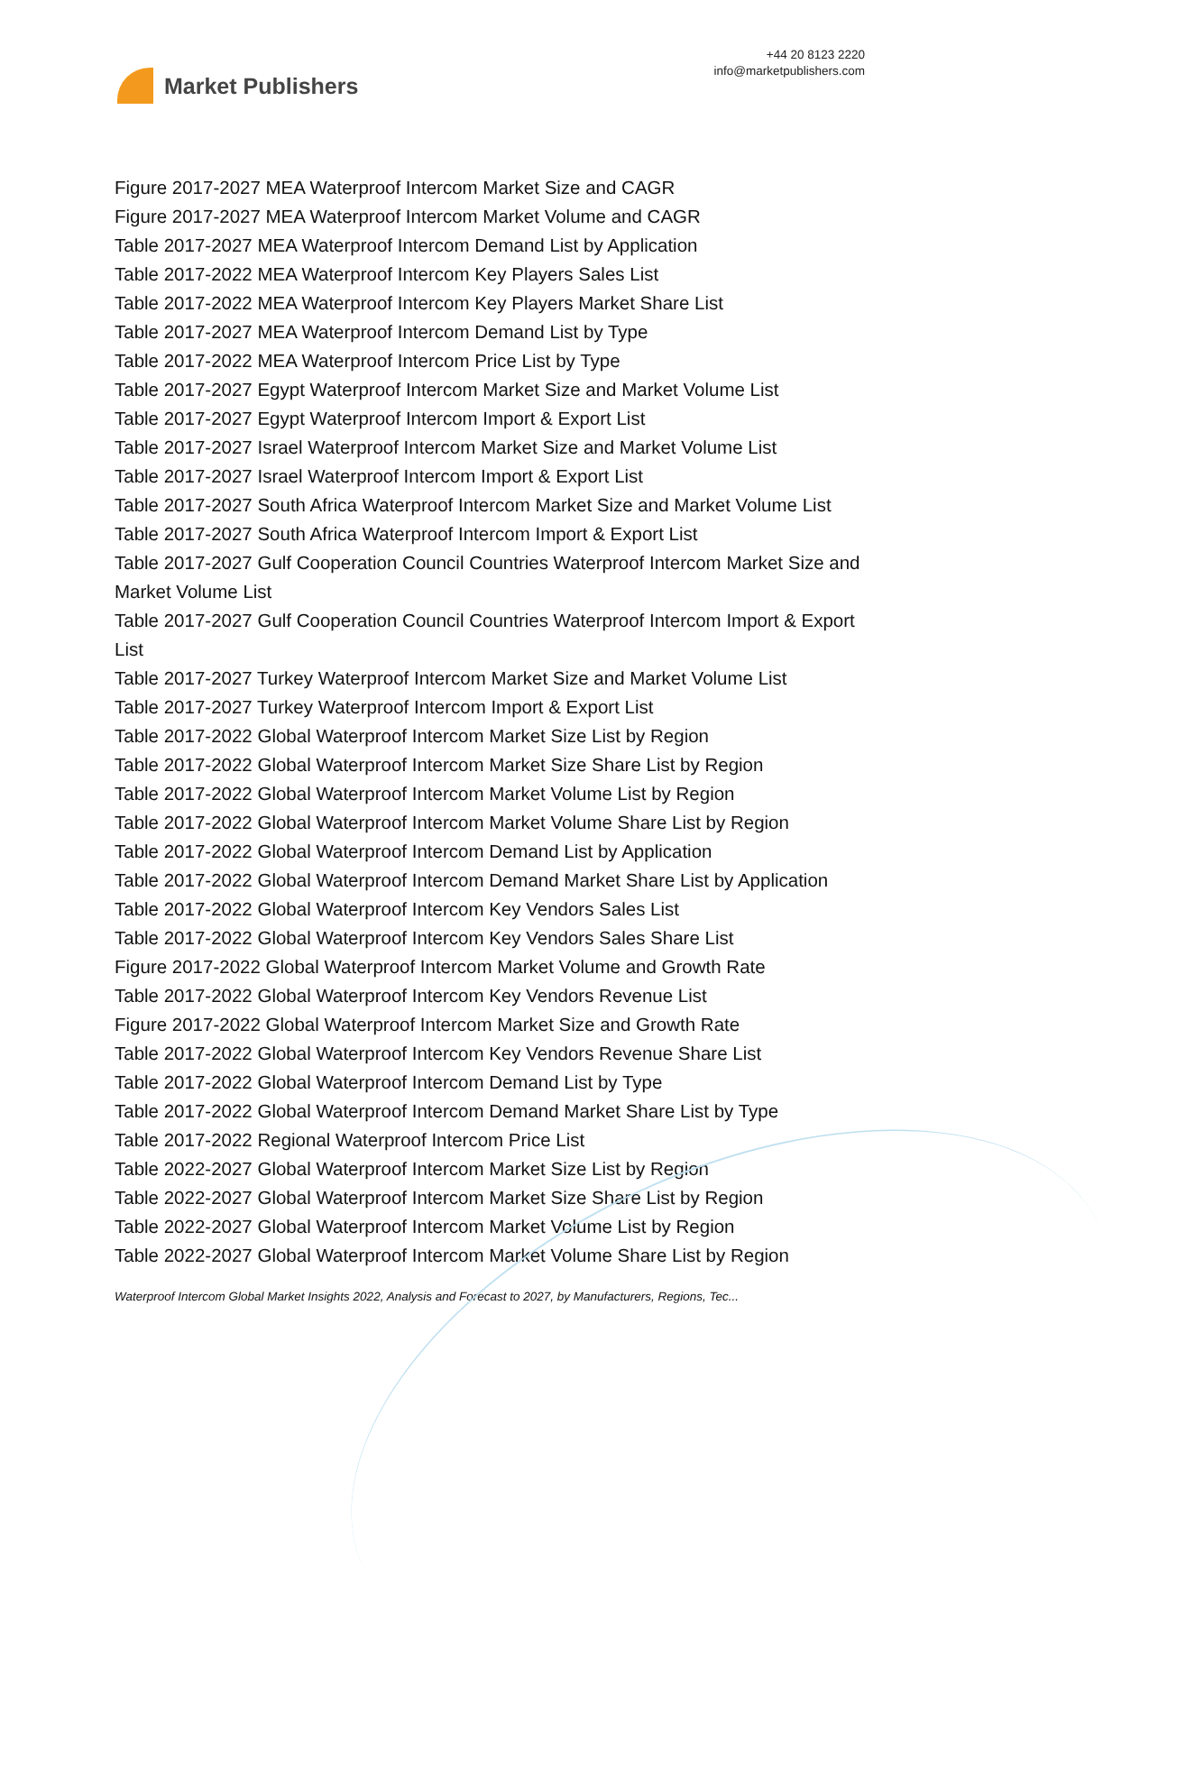Market Publishers
+44 20 8123 2220
info@marketpublishers.com
Figure 2017-2027 MEA Waterproof Intercom Market Size and CAGR
Figure 2017-2027 MEA Waterproof Intercom Market Volume and CAGR
Table 2017-2027 MEA Waterproof Intercom Demand List by Application
Table 2017-2022 MEA Waterproof Intercom Key Players Sales List
Table 2017-2022 MEA Waterproof Intercom Key Players Market Share List
Table 2017-2027 MEA Waterproof Intercom Demand List by Type
Table 2017-2022 MEA Waterproof Intercom Price List by Type
Table 2017-2027 Egypt Waterproof Intercom Market Size and Market Volume List
Table 2017-2027 Egypt Waterproof Intercom Import & Export List
Table 2017-2027 Israel Waterproof Intercom Market Size and Market Volume List
Table 2017-2027 Israel Waterproof Intercom Import & Export List
Table 2017-2027 South Africa Waterproof Intercom Market Size and Market Volume List
Table 2017-2027 South Africa Waterproof Intercom Import & Export List
Table 2017-2027 Gulf Cooperation Council Countries Waterproof Intercom Market Size and Market Volume List
Table 2017-2027 Gulf Cooperation Council Countries Waterproof Intercom Import & Export List
Table 2017-2027 Turkey Waterproof Intercom Market Size and Market Volume List
Table 2017-2027 Turkey Waterproof Intercom Import & Export List
Table 2017-2022 Global Waterproof Intercom Market Size List by Region
Table 2017-2022 Global Waterproof Intercom Market Size Share List by Region
Table 2017-2022 Global Waterproof Intercom Market Volume List by Region
Table 2017-2022 Global Waterproof Intercom Market Volume Share List by Region
Table 2017-2022 Global Waterproof Intercom Demand List by Application
Table 2017-2022 Global Waterproof Intercom Demand Market Share List by Application
Table 2017-2022 Global Waterproof Intercom Key Vendors Sales List
Table 2017-2022 Global Waterproof Intercom Key Vendors Sales Share List
Figure 2017-2022 Global Waterproof Intercom Market Volume and Growth Rate
Table 2017-2022 Global Waterproof Intercom Key Vendors Revenue List
Figure 2017-2022 Global Waterproof Intercom Market Size and Growth Rate
Table 2017-2022 Global Waterproof Intercom Key Vendors Revenue Share List
Table 2017-2022 Global Waterproof Intercom Demand List by Type
Table 2017-2022 Global Waterproof Intercom Demand Market Share List by Type
Table 2017-2022 Regional Waterproof Intercom Price List
Table 2022-2027 Global Waterproof Intercom Market Size List by Region
Table 2022-2027 Global Waterproof Intercom Market Size Share List by Region
Table 2022-2027 Global Waterproof Intercom Market Volume List by Region
Table 2022-2027 Global Waterproof Intercom Market Volume Share List by Region
Waterproof Intercom Global Market Insights 2022, Analysis and Forecast to 2027, by Manufacturers, Regions, Tec...